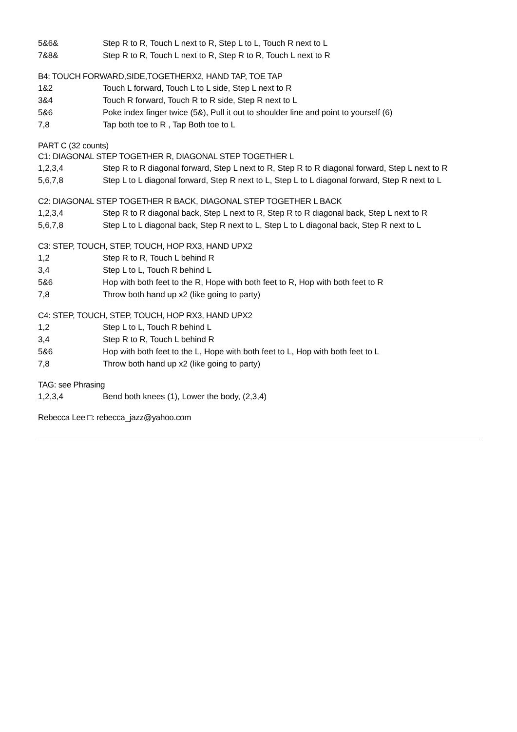5&6& Step R to R, Touch L next to R, Step L to L, Touch R next to L
7&8& Step R to R, Touch L next to R, Step R to R, Touch L next to R
B4: TOUCH FORWARD,SIDE,TOGETHERX2, HAND TAP, TOE TAP
1&2 Touch L forward, Touch L to L side, Step L next to R
3&4 Touch R forward, Touch R to R side, Step R next to L
5&6 Poke index finger twice (5&), Pull it out to shoulder line and point to yourself (6)
7,8 Tap both toe to R , Tap Both toe to L
PART C (32 counts)
C1: DIAGONAL STEP TOGETHER R, DIAGONAL STEP TOGETHER L
1,2,3,4 Step R to R diagonal forward, Step L next to R, Step R to R diagonal forward, Step L next to R
5,6,7,8 Step L to L diagonal forward, Step R next to L, Step L to L diagonal forward, Step R next to L
C2: DIAGONAL STEP TOGETHER R BACK, DIAGONAL STEP TOGETHER L BACK
1,2,3,4 Step R to R diagonal back, Step L next to R, Step R to R diagonal back, Step L next to R
5,6,7,8 Step L to L diagonal back, Step R next to L, Step L to L diagonal back, Step R next to L
C3: STEP, TOUCH, STEP, TOUCH, HOP RX3, HAND UPX2
1,2 Step R to R, Touch L behind R
3,4 Step L to L, Touch R behind L
5&6 Hop with both feet to the R, Hope with both feet to R, Hop with both feet to R
7,8 Throw both hand up x2 (like going to party)
C4: STEP, TOUCH, STEP, TOUCH, HOP RX3, HAND UPX2
1,2 Step L to L, Touch R behind L
3,4 Step R to R, Touch L behind R
5&6 Hop with both feet to the L, Hope with both feet to L, Hop with both feet to L
7,8 Throw both hand up x2 (like going to party)
TAG: see Phrasing
1,2,3,4 Bend both knees (1), Lower the body, (2,3,4)
Rebecca Lee □: rebecca_jazz@yahoo.com